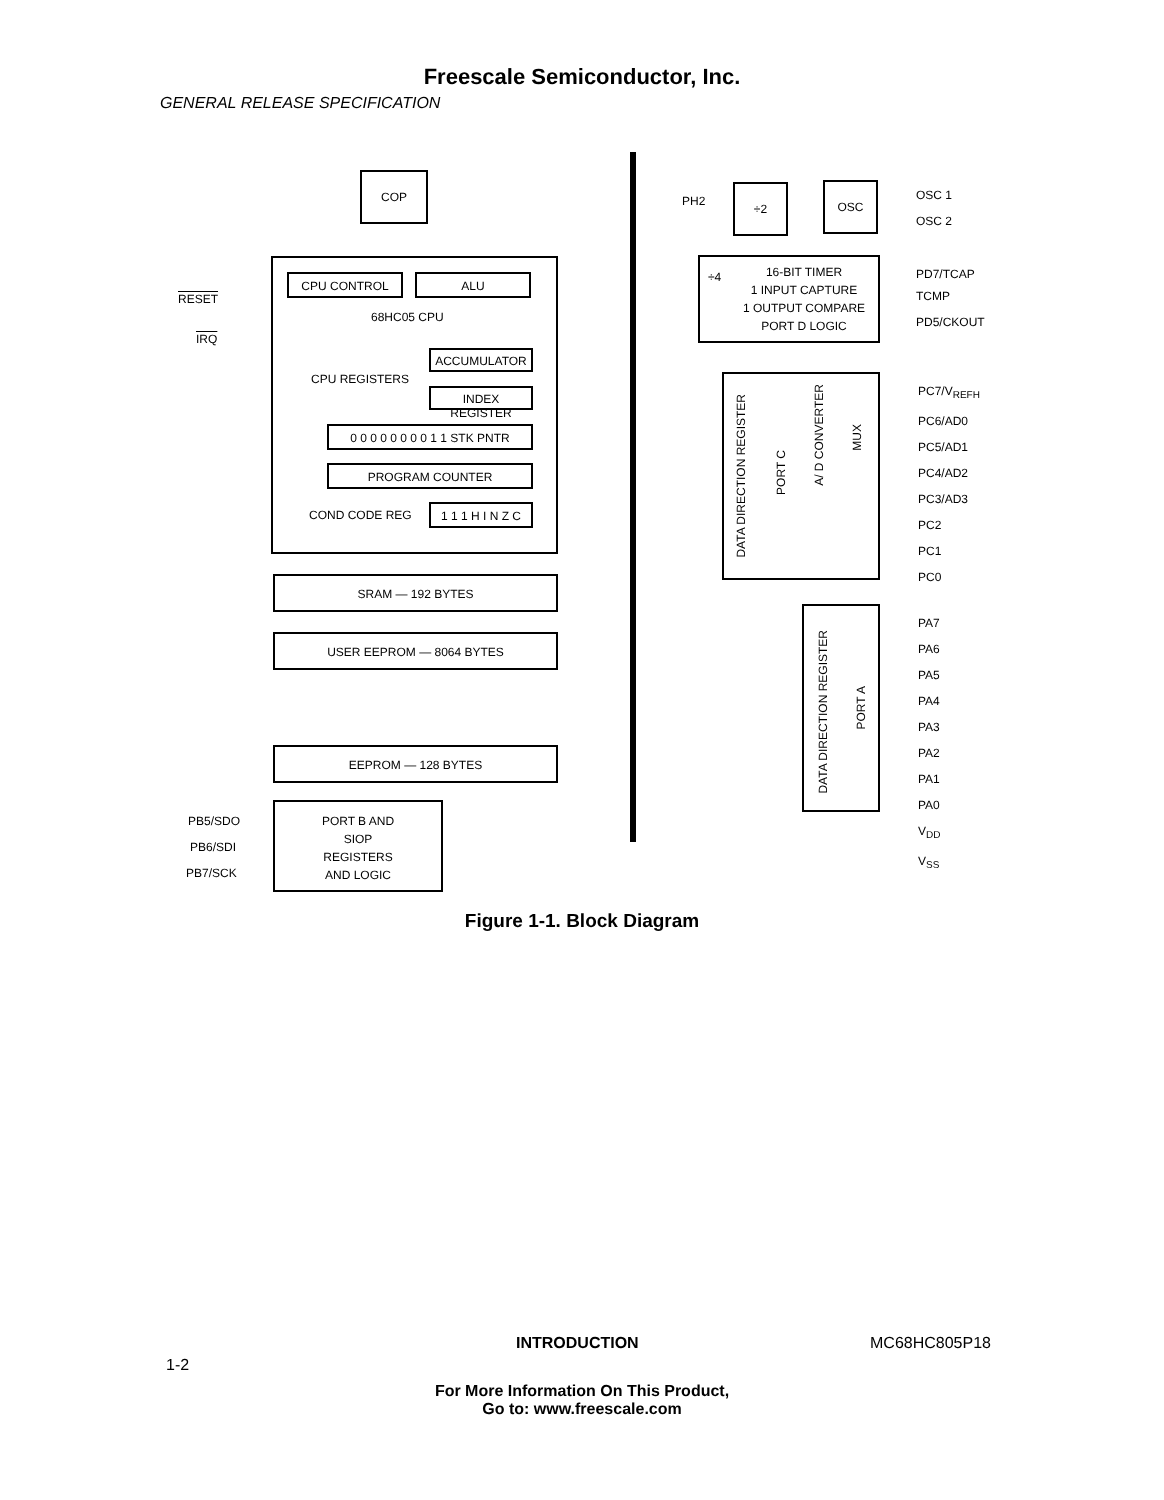Freescale Semiconductor, Inc.
GENERAL RELEASE SPECIFICATION
COP
PH2
÷2 OSC
OSC 1
OSC 2
16-BIT TIMER
1 INPUT CAPTURE
1 OUTPUT COMPARE
PORT D LOGIC
÷4 PD7/TCAP
TCMP
PD5/CKOUT
CPU CONTROL ALU
68HC05 CPU
CPU REGISTERS
ACCUMULATOR
INDEX REGISTER
0 0 0 0 0 0 0 0 1 1 STK PNTR
PROGRAM COUNTER
COND CODE REG
1 1 1 H I N Z C
RESET
IRQ
SRAM — 192 BYTES
USER EEPROM — 8064 BYTES
EEPROM — 128 BYTES
PORT B AND
SIOP
REGISTERS
AND LOGIC
PB5/SDO
PB6/SDI
PB7/SCK
DATA DIRECTION REGISTER
PORT C
A/ D CONVERTER
MUX
PC7/V<sub>REFH</sub>
PC6/AD0
PC5/AD1
PC4/AD2
PC3/AD3
PC2
PC1
PC0
DATA DIRECTION REGISTER
PORT A
PA7
PA6
PA5
PA4
PA3
PA2
PA1
PA0
V<sub>DD</sub>
V<sub>SS</sub>
Figure 1-1. Block Diagram
INTRODUCTION MC68HC805P18
1-2
For More Information On This Product,
Go to: www.freescale.com